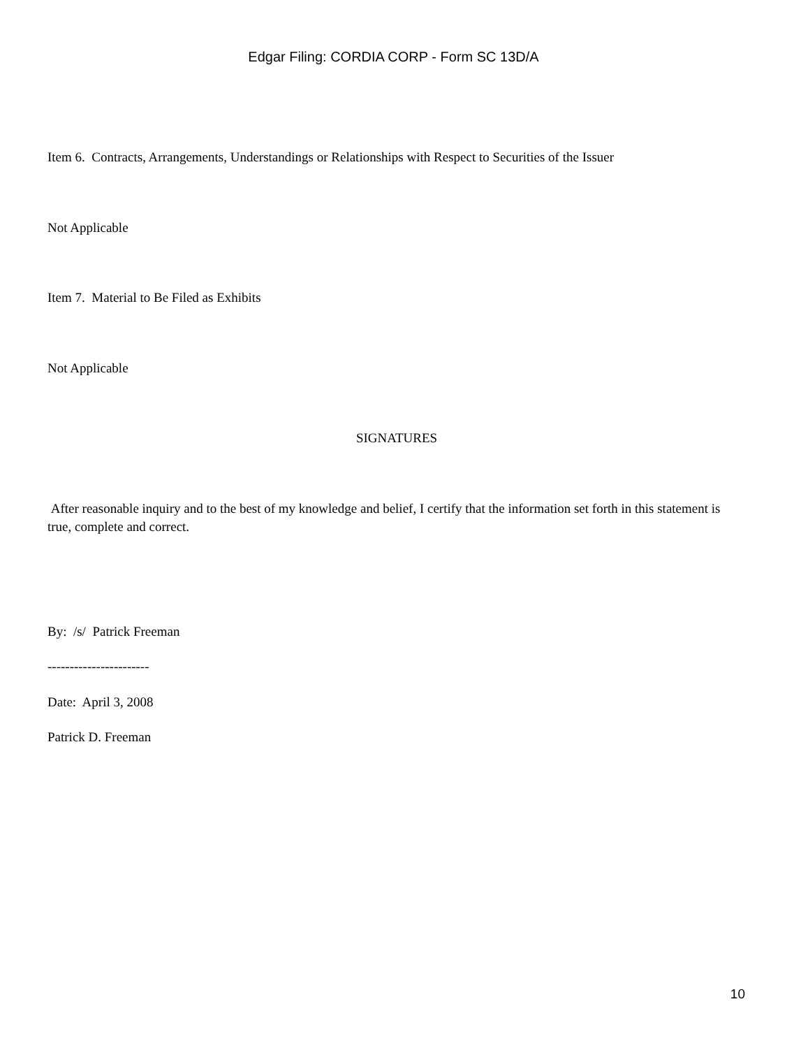Edgar Filing: CORDIA CORP - Form SC 13D/A
Item 6. Contracts, Arrangements, Understandings or Relationships with Respect to Securities of the Issuer
Not Applicable
Item 7. Material to Be Filed as Exhibits
Not Applicable
SIGNATURES
After reasonable inquiry and to the best of my knowledge and belief, I certify that the information set forth in this statement is true, complete and correct.
By: /s/ Patrick Freeman
-----------------------
Date: April 3, 2008
Patrick D. Freeman
10